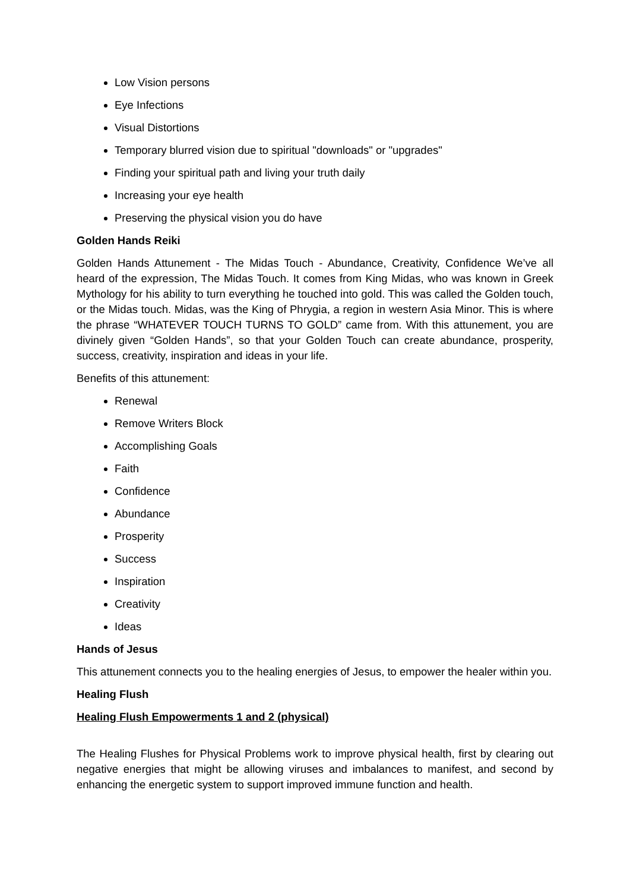Low Vision persons
Eye Infections
Visual Distortions
Temporary blurred vision due to spiritual "downloads" or "upgrades"
Finding your spiritual path and living your truth daily
Increasing your eye health
Preserving the physical vision you do have
Golden Hands Reiki
Golden Hands Attunement - The Midas Touch - Abundance, Creativity, Confidence We’ve all heard of the expression, The Midas Touch. It comes from King Midas, who was known in Greek Mythology for his ability to turn everything he touched into gold. This was called the Golden touch, or the Midas touch. Midas, was the King of Phrygia, a region in western Asia Minor. This is where the phrase “WHATEVER TOUCH TURNS TO GOLD” came from. With this attunement, you are divinely given “Golden Hands”, so that your Golden Touch can create abundance, prosperity, success, creativity, inspiration and ideas in your life.
Benefits of this attunement:
Renewal
Remove Writers Block
Accomplishing Goals
Faith
Confidence
Abundance
Prosperity
Success
Inspiration
Creativity
Ideas
Hands of Jesus
This attunement connects you to the healing energies of Jesus, to empower the healer within you.
Healing Flush
Healing Flush Empowerments 1 and 2 (physical)
The Healing Flushes for Physical Problems work to improve physical health, first by clearing out negative energies that might be allowing viruses and imbalances to manifest, and second by enhancing the energetic system to support improved immune function and health.